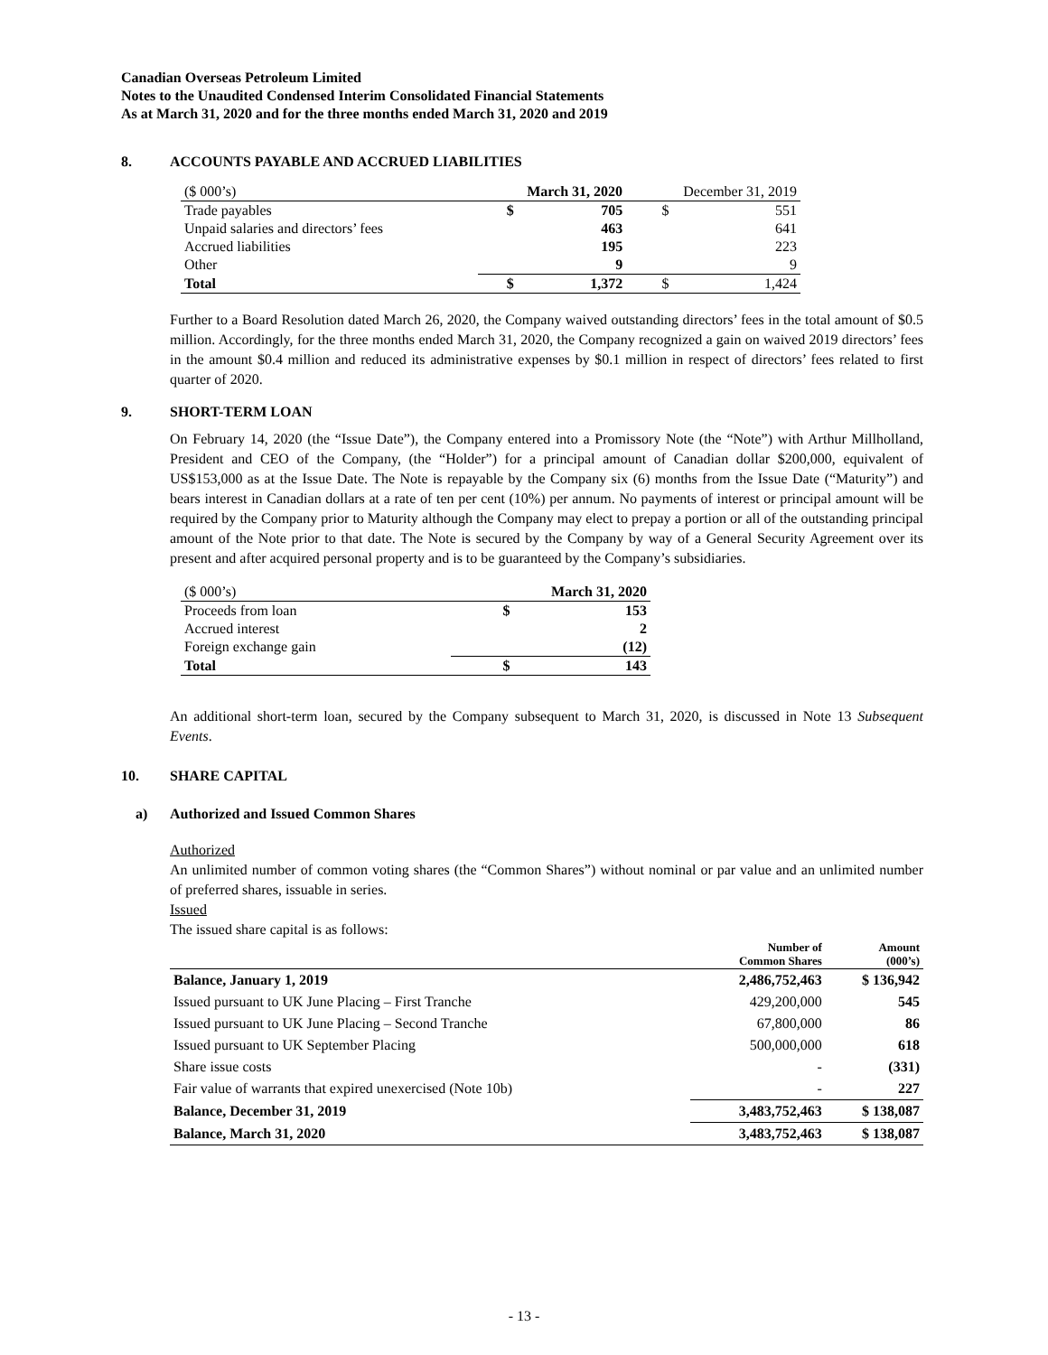Canadian Overseas Petroleum Limited
Notes to the Unaudited Condensed Interim Consolidated Financial Statements
As at March 31, 2020 and for the three months ended March 31, 2020 and 2019
8. ACCOUNTS PAYABLE AND ACCRUED LIABILITIES
| ($ 000’s) | March 31, 2020 | | December 31, 2019 | |
| Trade payables | $ | 705 | $ | 551 |
| Unpaid salaries and directors’ fees | | 463 | | 641 |
| Accrued liabilities | | 195 | | 223 |
| Other | | 9 | | 9 |
| Total | $ | 1,372 | $ | 1,424 |
Further to a Board Resolution dated March 26, 2020, the Company waived outstanding directors’ fees in the total amount of $0.5 million. Accordingly, for the three months ended March 31, 2020, the Company recognized a gain on waived 2019 directors’ fees in the amount $0.4 million and reduced its administrative expenses by $0.1 million in respect of directors’ fees related to first quarter of 2020.
9. SHORT-TERM LOAN
On February 14, 2020 (the “Issue Date”), the Company entered into a Promissory Note (the “Note”) with Arthur Millholland, President and CEO of the Company, (the “Holder”) for a principal amount of Canadian dollar $200,000, equivalent of US$153,000 as at the Issue Date. The Note is repayable by the Company six (6) months from the Issue Date (“Maturity”) and bears interest in Canadian dollars at a rate of ten per cent (10%) per annum. No payments of interest or principal amount will be required by the Company prior to Maturity although the Company may elect to prepay a portion or all of the outstanding principal amount of the Note prior to that date. The Note is secured by the Company by way of a General Security Agreement over its present and after acquired personal property and is to be guaranteed by the Company’s subsidiaries.
| ($ 000’s) | March 31, 2020 | |
| Proceeds from loan | $ | 153 |
| Accrued interest | | 2 |
| Foreign exchange gain | | (12) |
| Total | $ | 143 |
An additional short-term loan, secured by the Company subsequent to March 31, 2020, is discussed in Note 13 Subsequent Events.
10. SHARE CAPITAL
a) Authorized and Issued Common Shares
Authorized
An unlimited number of common voting shares (the “Common Shares”) without nominal or par value and an unlimited number of preferred shares, issuable in series.
Issued
The issued share capital is as follows:
| | Number of Common Shares | Amount (000’s) |
| --- | --- | --- |
| Balance, January 1, 2019 | 2,486,752,463 | $ 136,942 |
| Issued pursuant to UK June Placing – First Tranche | 429,200,000 | 545 |
| Issued pursuant to UK June Placing – Second Tranche | 67,800,000 | 86 |
| Issued pursuant to UK September Placing | 500,000,000 | 618 |
| Share issue costs | - | (331) |
| Fair value of warrants that expired unexercised (Note 10b) | - | 227 |
| Balance, December 31, 2019 | 3,483,752,463 | $ 138,087 |
| Balance, March 31, 2020 | 3,483,752,463 | $ 138,087 |
- 13 -